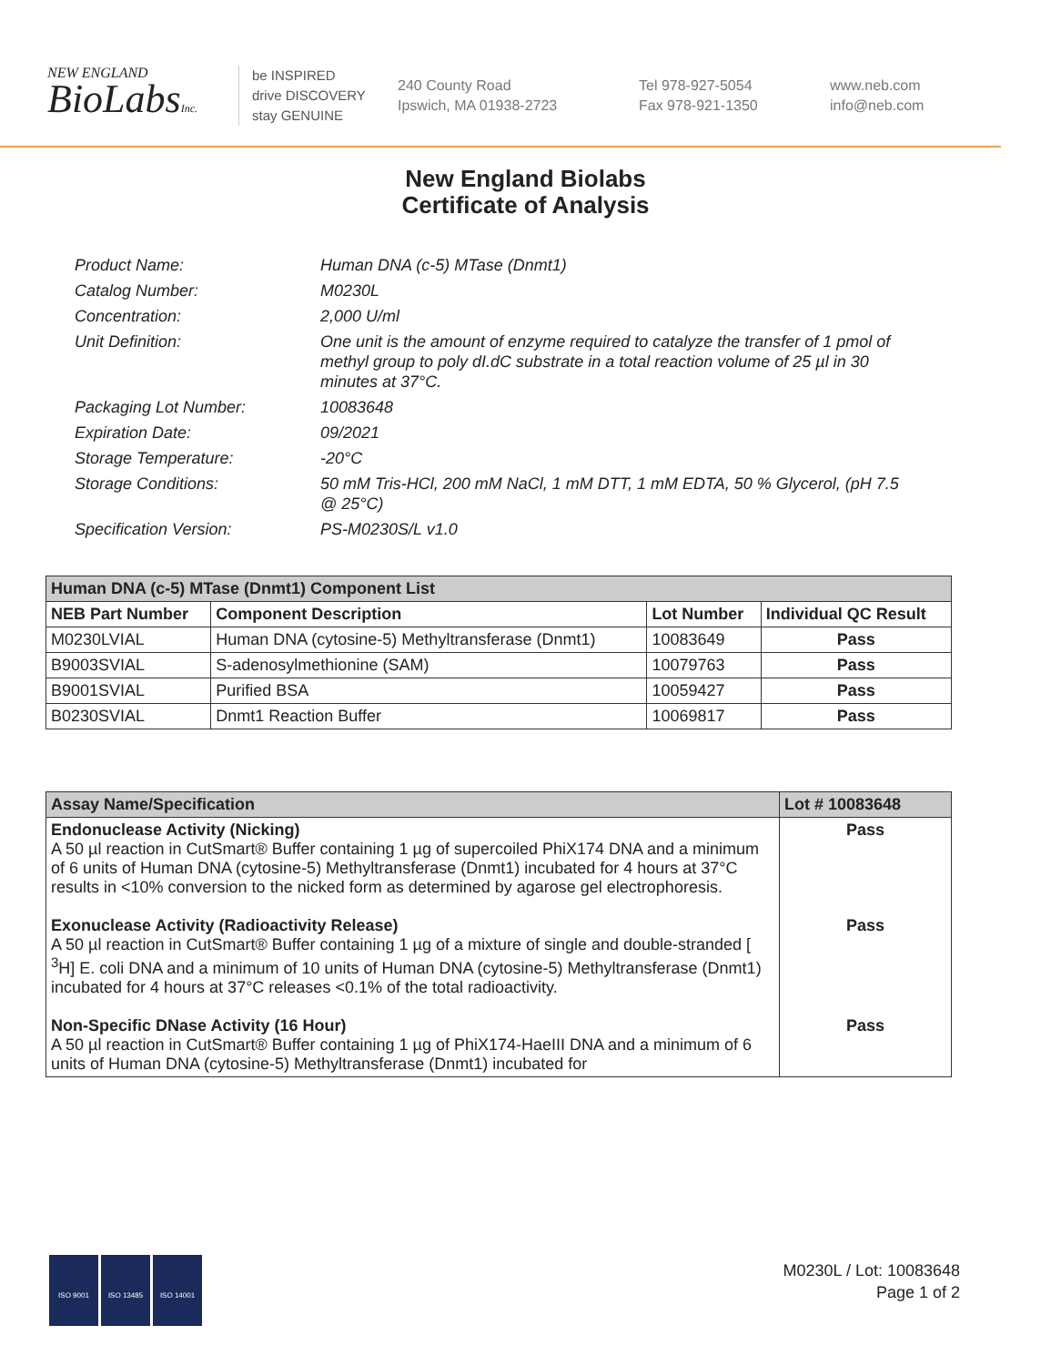NEW ENGLAND
BioLabsInc.
be INSPIRED
drive DISCOVERY
stay GENUINE
240 County Road
Ipswich, MA 01938-2723
Tel 978-927-5054
Fax 978-921-1350
www.neb.com
info@neb.com
New England Biolabs
Certificate of Analysis
Product Name: Human DNA (c-5) MTase (Dnmt1)
Catalog Number: M0230L
Concentration: 2,000 U/ml
Unit Definition: One unit is the amount of enzyme required to catalyze the transfer of 1 pmol of methyl group to poly dI.dC substrate in a total reaction volume of 25 µl in 30 minutes at 37°C.
Packaging Lot Number: 10083648
Expiration Date: 09/2021
Storage Temperature: -20°C
Storage Conditions: 50 mM Tris-HCl, 200 mM NaCl, 1 mM DTT, 1 mM EDTA, 50 % Glycerol, (pH 7.5 @ 25°C)
Specification Version: PS-M0230S/L v1.0
| Human DNA (c-5) MTase (Dnmt1) Component List | | | |
| --- | --- | --- | --- |
| NEB Part Number | Component Description | Lot Number | Individual QC Result |
| M0230LVIAL | Human DNA (cytosine-5) Methyltransferase (Dnmt1) | 10083649 | Pass |
| B9003SVIAL | S-adenosylmethionine (SAM) | 10079763 | Pass |
| B9001SVIAL | Purified BSA | 10059427 | Pass |
| B0230SVIAL | Dnmt1 Reaction Buffer | 10069817 | Pass |
| Assay Name/Specification | Lot # 10083648 |
| --- | --- |
| Endonuclease Activity (Nicking) A 50 µl reaction in CutSmart® Buffer containing 1 µg of supercoiled PhiX174 DNA and a minimum of 6 units of Human DNA (cytosine-5) Methyltransferase (Dnmt1) incubated for 4 hours at 37°C results in <10% conversion to the nicked form as determined by agarose gel electrophoresis. | Pass |
| Exonuclease Activity (Radioactivity Release) A 50 µl reaction in CutSmart® Buffer containing 1 µg of a mixture of single and double-stranded [ <sup>3</sup>H] E. coli DNA and a minimum of 10 units of Human DNA (cytosine-5) Methyltransferase (Dnmt1) incubated for 4 hours at 37°C releases <0.1% of the total radioactivity. | Pass |
| Non-Specific DNase Activity (16 Hour) A 50 µl reaction in CutSmart® Buffer containing 1 µg of PhiX174-HaeIII DNA and a minimum of 6 units of Human DNA (cytosine-5) Methyltransferase (Dnmt1) incubated for | Pass |
ISO 9001 ISO 13485 ISO 14001
M0230L / Lot: 10083648
Page 1 of 2